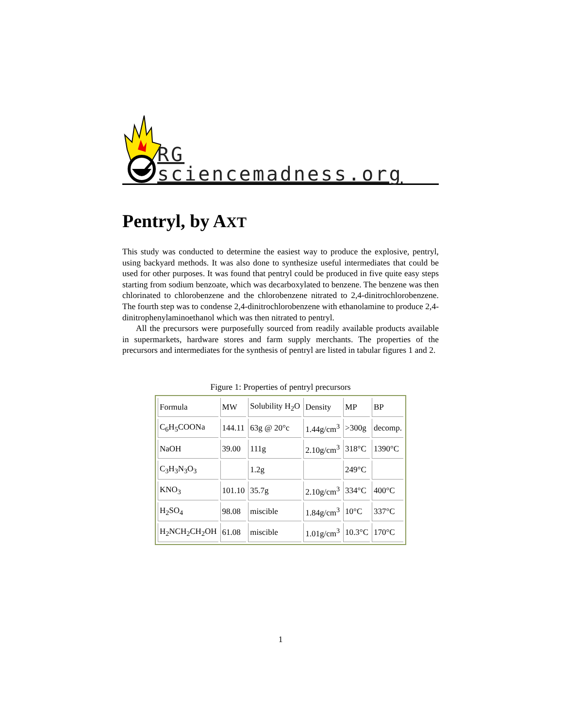RG sciencemadness.org
Pentryl, by AXT
This study was conducted to determine the easiest way to produce the explosive, pentryl, using backyard methods. It was also done to synthesize useful intermediates that could be used for other purposes. It was found that pentryl could be produced in five quite easy steps starting from sodium benzoate, which was decarboxylated to benzene. The benzene was then chlorinated to chlorobenzene and the chlorobenzene nitrated to 2,4-dinitrochlorobenzene. The fourth step was to condense 2,4-dinitrochlorobenzene with ethanolamine to produce 2,4-dinitrophenylaminoethanol which was then nitrated to pentryl.
All the precursors were purposefully sourced from readily available products available in supermarkets, hardware stores and farm supply merchants. The properties of the precursors and intermediates for the synthesis of pentryl are listed in tabular figures 1 and 2.
Figure 1: Properties of pentryl precursors
| Formula | MW | Solubility H<sub>2</sub>O | Density | MP | BP |
| C<sub>6</sub>H<sub>5</sub>COONa | 144.11 | 63g @ 20°c | 1.44g/cm<sup>3</sup> | >300g | decomp. |
| NaOH | 39.00 | 111g | 2.10g/cm<sup>3</sup> | 318°C | 1390°C |
| C<sub>3</sub>H<sub>3</sub>N<sub>3</sub>O<sub>3</sub> | | 1.2g | | 249°C | |
| KNO<sub>3</sub> | 101.10 | 35.7g | 2.10g/cm<sup>3</sup> | 334°C | 400°C |
| H<sub>2</sub>SO<sub>4</sub> | 98.08 | miscible | 1.84g/cm<sup>3</sup> | 10°C | 337°C |
| H<sub>2</sub>NCH<sub>2</sub>CH<sub>2</sub>OH | 61.08 | miscible | 1.01g/cm<sup>3</sup> | 10.3°C | 170°C |
1